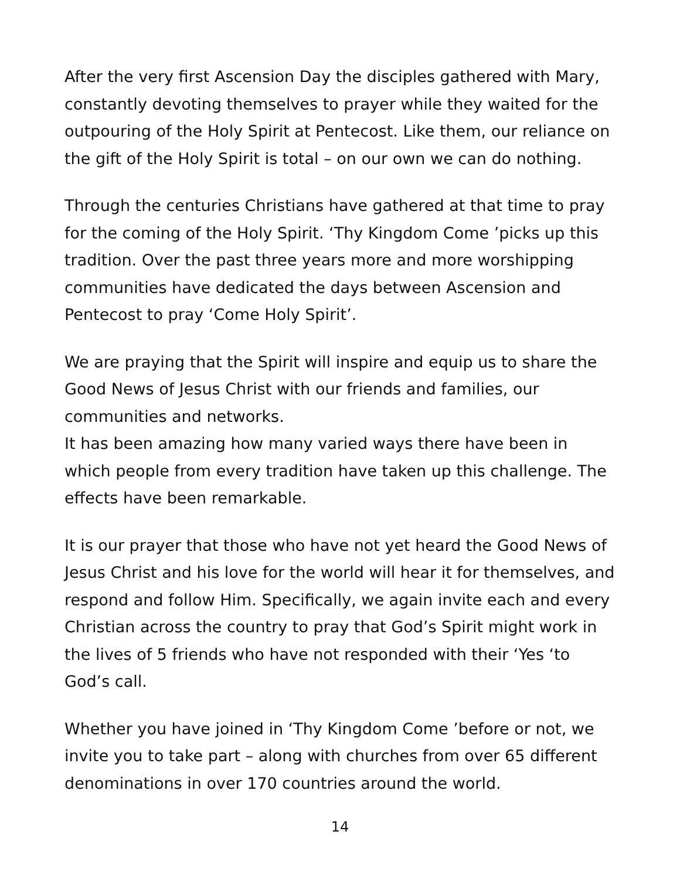After the very first Ascension Day the disciples gathered with Mary, constantly devoting themselves to prayer while they waited for the outpouring of the Holy Spirit at Pentecost. Like them, our reliance on the gift of the Holy Spirit is total – on our own we can do nothing.
Through the centuries Christians have gathered at that time to pray for the coming of the Holy Spirit. ‘Thy Kingdom Come ’picks up this tradition. Over the past three years more and more worshipping communities have dedicated the days between Ascension and Pentecost to pray ‘Come Holy Spirit’.
We are praying that the Spirit will inspire and equip us to share the Good News of Jesus Christ with our friends and families, our communities and networks.
It has been amazing how many varied ways there have been in which people from every tradition have taken up this challenge. The effects have been remarkable.
It is our prayer that those who have not yet heard the Good News of Jesus Christ and his love for the world will hear it for themselves, and respond and follow Him. Specifically, we again invite each and every Christian across the country to pray that God’s Spirit might work in the lives of 5 friends who have not responded with their ‘Yes ‘to God’s call.
Whether you have joined in ‘Thy Kingdom Come ’before or not, we invite you to take part – along with churches from over 65 different denominations in over 170 countries around the world.
14